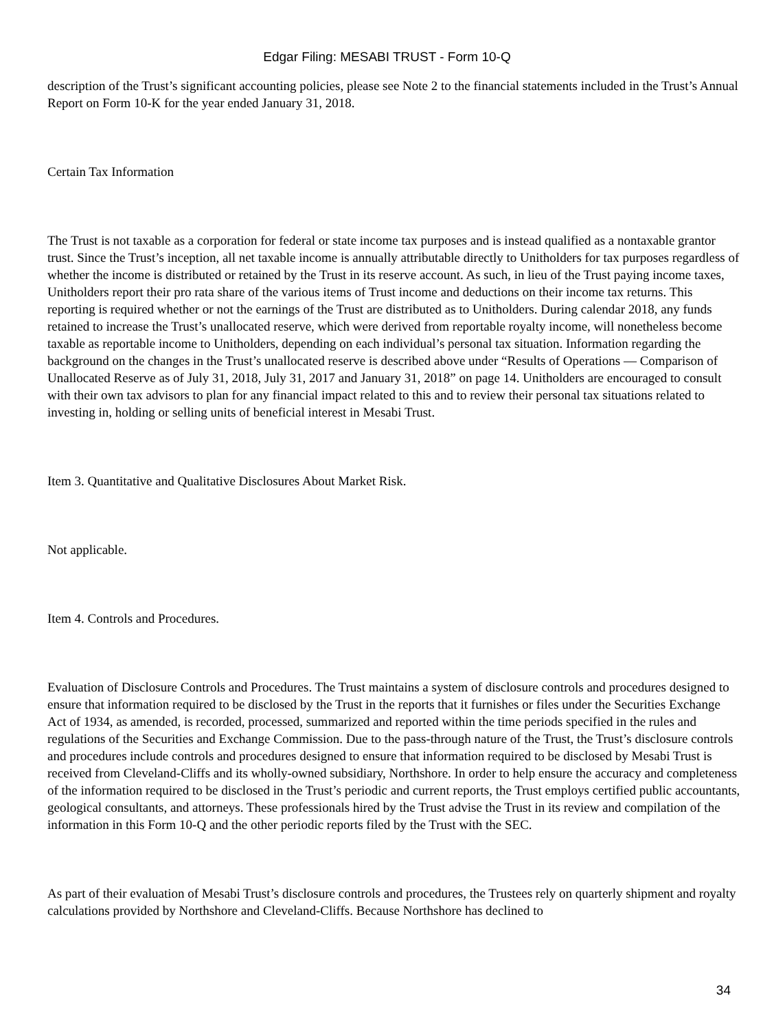Edgar Filing: MESABI TRUST - Form 10-Q
description of the Trust’s significant accounting policies, please see Note 2 to the financial statements included in the Trust’s Annual Report on Form 10-K for the year ended January 31, 2018.
Certain Tax Information
The Trust is not taxable as a corporation for federal or state income tax purposes and is instead qualified as a nontaxable grantor trust. Since the Trust’s inception, all net taxable income is annually attributable directly to Unitholders for tax purposes regardless of whether the income is distributed or retained by the Trust in its reserve account. As such, in lieu of the Trust paying income taxes, Unitholders report their pro rata share of the various items of Trust income and deductions on their income tax returns. This reporting is required whether or not the earnings of the Trust are distributed as to Unitholders. During calendar 2018, any funds retained to increase the Trust’s unallocated reserve, which were derived from reportable royalty income, will nonetheless become taxable as reportable income to Unitholders, depending on each individual’s personal tax situation. Information regarding the background on the changes in the Trust’s unallocated reserve is described above under “Results of Operations — Comparison of Unallocated Reserve as of July 31, 2018, July 31, 2017 and January 31, 2018” on page 14. Unitholders are encouraged to consult with their own tax advisors to plan for any financial impact related to this and to review their personal tax situations related to investing in, holding or selling units of beneficial interest in Mesabi Trust.
Item 3. Quantitative and Qualitative Disclosures About Market Risk.
Not applicable.
Item 4. Controls and Procedures.
Evaluation of Disclosure Controls and Procedures. The Trust maintains a system of disclosure controls and procedures designed to ensure that information required to be disclosed by the Trust in the reports that it furnishes or files under the Securities Exchange Act of 1934, as amended, is recorded, processed, summarized and reported within the time periods specified in the rules and regulations of the Securities and Exchange Commission. Due to the pass-through nature of the Trust, the Trust’s disclosure controls and procedures include controls and procedures designed to ensure that information required to be disclosed by Mesabi Trust is received from Cleveland-Cliffs and its wholly-owned subsidiary, Northshore. In order to help ensure the accuracy and completeness of the information required to be disclosed in the Trust’s periodic and current reports, the Trust employs certified public accountants, geological consultants, and attorneys. These professionals hired by the Trust advise the Trust in its review and compilation of the information in this Form 10-Q and the other periodic reports filed by the Trust with the SEC.
As part of their evaluation of Mesabi Trust’s disclosure controls and procedures, the Trustees rely on quarterly shipment and royalty calculations provided by Northshore and Cleveland-Cliffs. Because Northshore has declined to
34